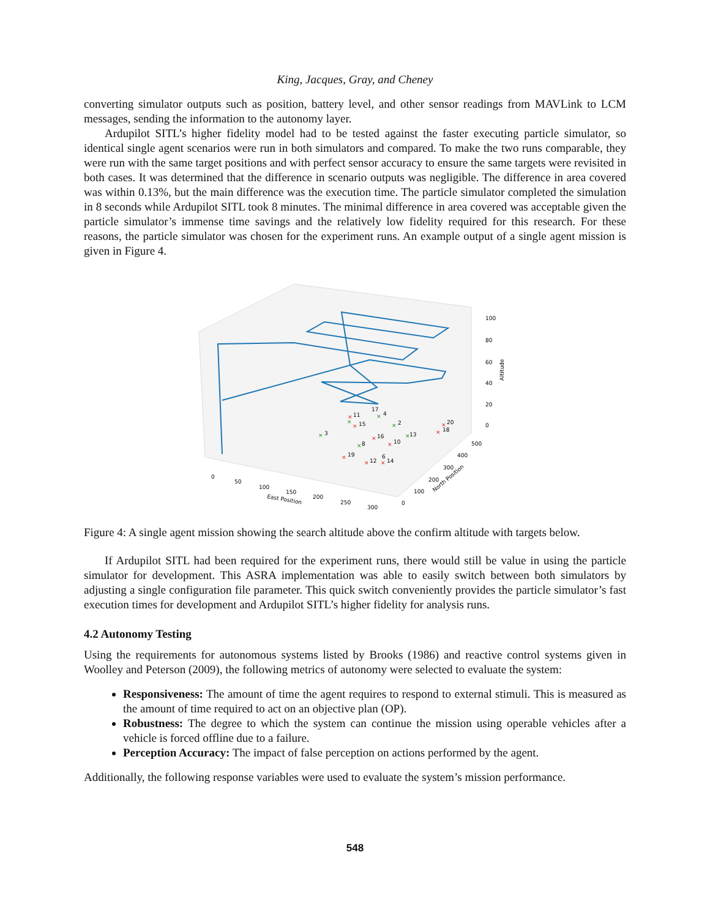King, Jacques, Gray, and Cheney
converting simulator outputs such as position, battery level, and other sensor readings from MAVLink to LCM messages, sending the information to the autonomy layer.
Ardupilot SITL’s higher fidelity model had to be tested against the faster executing particle simulator, so identical single agent scenarios were run in both simulators and compared. To make the two runs comparable, they were run with the same target positions and with perfect sensor accuracy to ensure the same targets were revisited in both cases. It was determined that the difference in scenario outputs was negligible. The difference in area covered was within 0.13%, but the main difference was the execution time. The particle simulator completed the simulation in 8 seconds while Ardupilot SITL took 8 minutes. The minimal difference in area covered was acceptable given the particle simulator’s immense time savings and the relatively low fidelity required for this research. For these reasons, the particle simulator was chosen for the experiment runs. An example output of a single agent mission is given in Figure 4.
×
×
×
×
×
×
×
×
×
×
×
×
×
×
×
11
15
16
10
19
12
14
3
2
4
17
8
6
13
20
18
100
80
60
40
20
0
Altitude
0
50
100
150
200
250
300
East Position
0
100
200
300
400
500
North Position
Figure 4: A single agent mission showing the search altitude above the confirm altitude with targets below.
If Ardupilot SITL had been required for the experiment runs, there would still be value in using the particle simulator for development. This ASRA implementation was able to easily switch between both simulators by adjusting a single configuration file parameter. This quick switch conveniently provides the particle simulator’s fast execution times for development and Ardupilot SITL’s higher fidelity for analysis runs.
4.2 Autonomy Testing
Using the requirements for autonomous systems listed by Brooks (1986) and reactive control systems given in Woolley and Peterson (2009), the following metrics of autonomy were selected to evaluate the system:
Responsiveness: The amount of time the agent requires to respond to external stimuli. This is measured as the amount of time required to act on an objective plan (OP).
Robustness: The degree to which the system can continue the mission using operable vehicles after a vehicle is forced offline due to a failure.
Perception Accuracy: The impact of false perception on actions performed by the agent.
Additionally, the following response variables were used to evaluate the system’s mission performance.
548